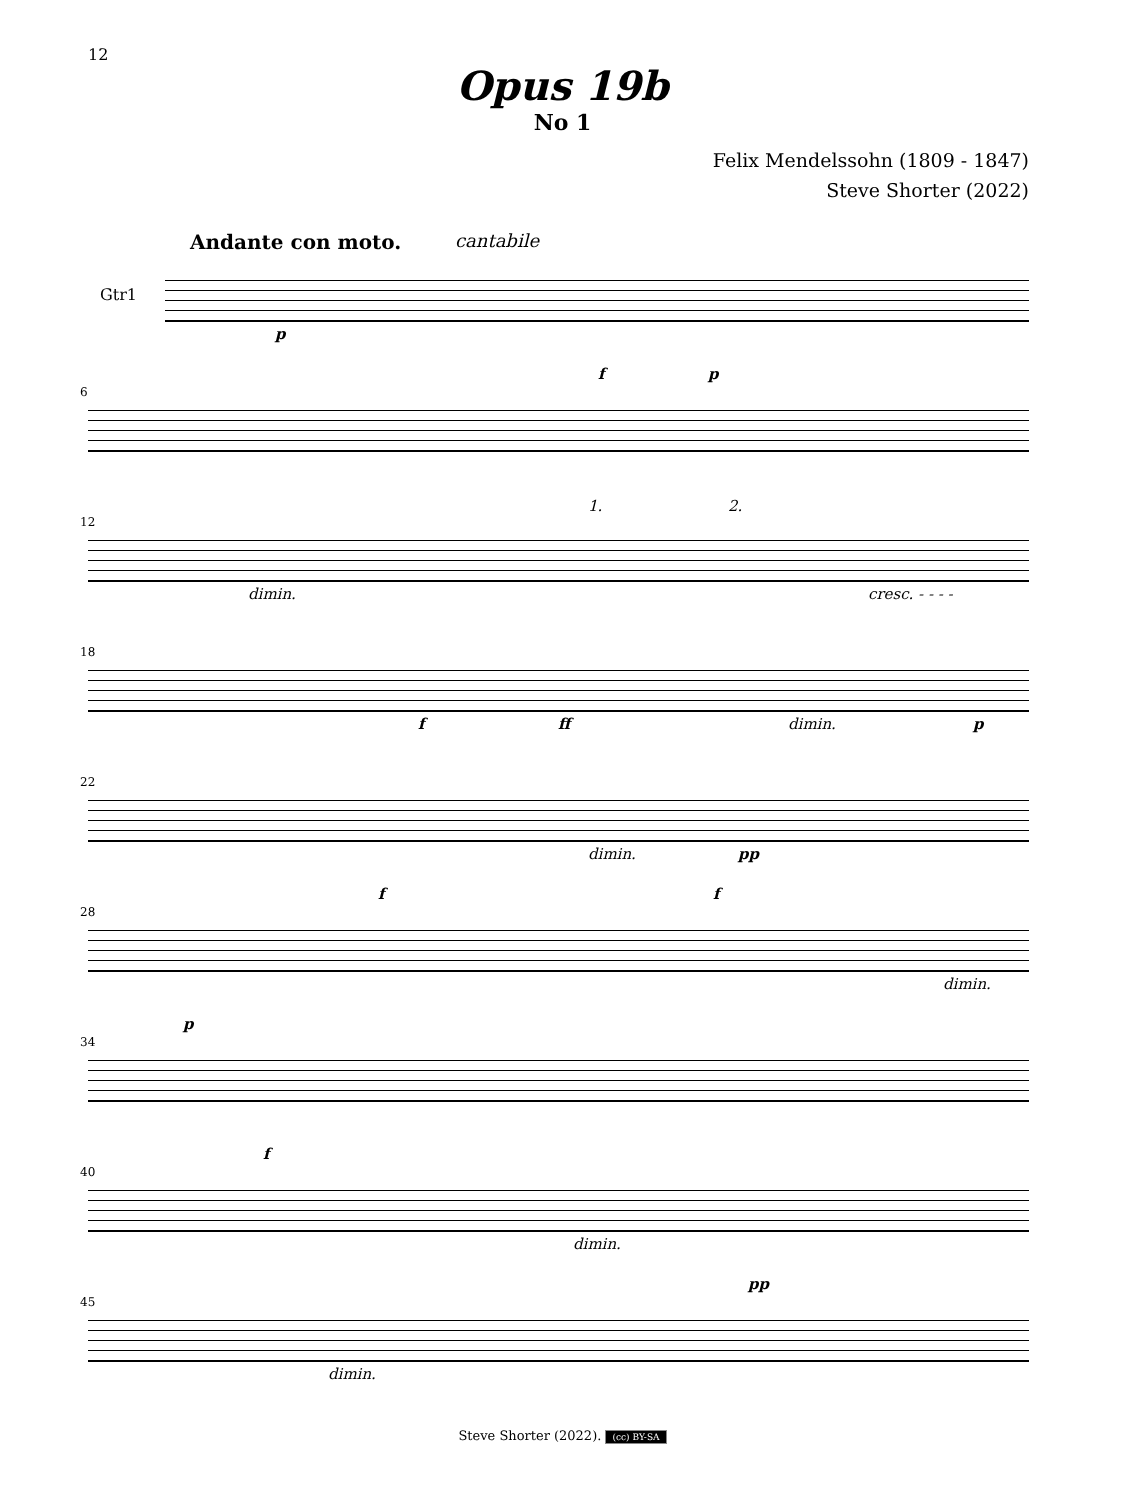12
Opus 19b
No 1
Felix Mendelssohn (1809 - 1847)
Steve Shorter (2022)
Andante con moto. cantabile
Gtr1
p
6
f p
12
dimin.
1. 2.
cresc. - - - -
18
f ff dimin. p
22
dimin. pp
28
f f
dimin.
34
p
40
f
dimin.
45
dimin.
pp
Steve Shorter (2022). (cc) BY-SA